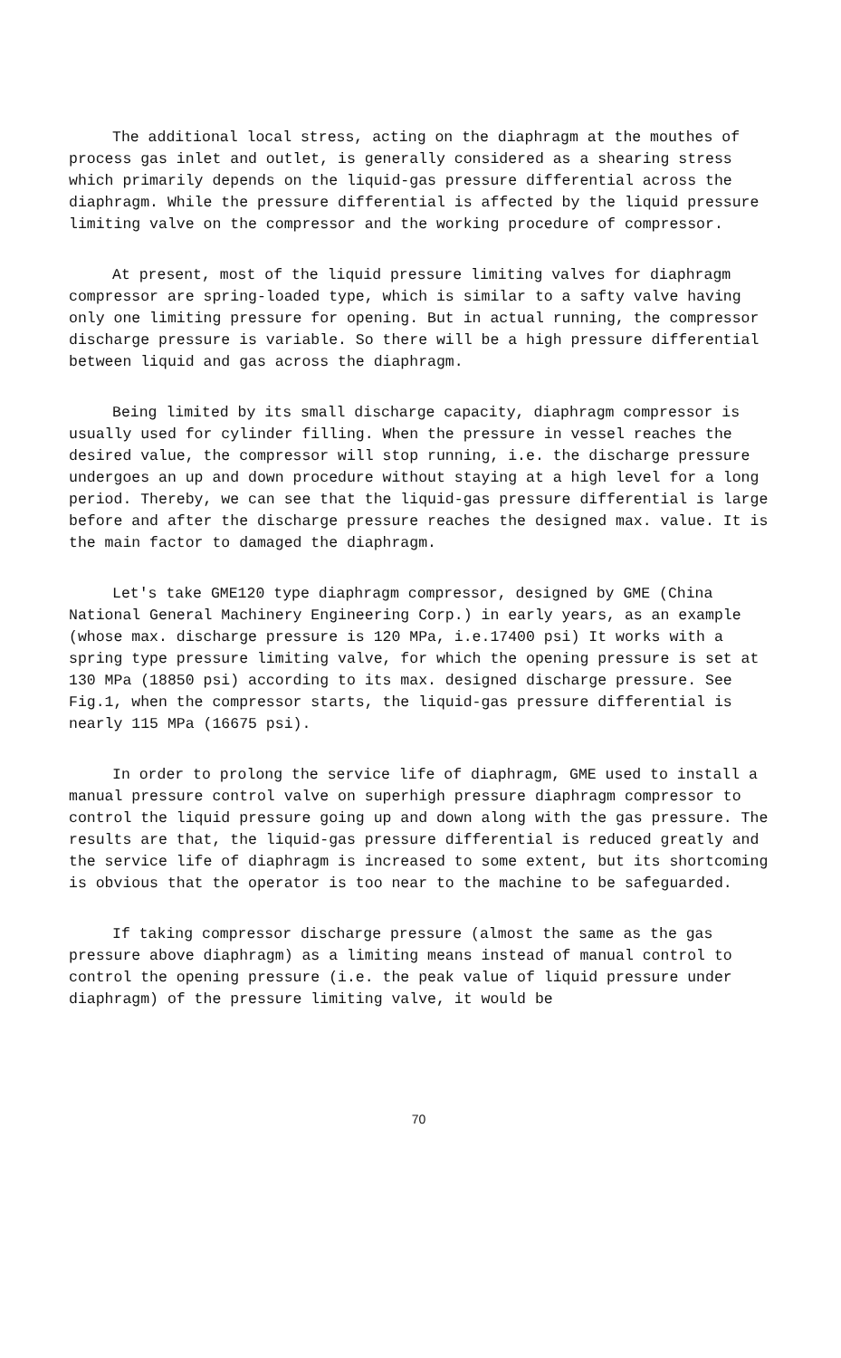The additional local stress, acting on the diaphragm at the mouthes of process gas inlet and outlet, is generally considered as a shearing stress which primarily depends on the liquid-gas pressure differential across the diaphragm. While the pressure differential is affected by the liquid pressure limiting valve on the compressor and the working procedure of compressor.
At present, most of the liquid pressure limiting valves for diaphragm compressor are spring-loaded type, which is similar to a safty valve having only one limiting pressure for opening. But in actual running, the compressor discharge pressure is variable. So there will be a high pressure differential between liquid and gas across the diaphragm.
Being limited by its small discharge capacity, diaphragm compressor is usually used for cylinder filling. When the pressure in vessel reaches the desired value, the compressor will stop running, i.e. the discharge pressure undergoes an up and down procedure without staying at a high level for a long period. Thereby, we can see that the liquid-gas pressure differential is large before and after the discharge pressure reaches the designed max. value. It is the main factor to damaged the diaphragm.
Let's take GME120 type diaphragm compressor, designed by GME (China National General Machinery Engineering Corp.) in early years, as an example (whose max. discharge pressure is 120 MPa, i.e.17400 psi) It works with a spring type pressure limiting valve, for which the opening pressure is set at 130 MPa (18850 psi) according to its max. designed discharge pressure. See Fig.1, when the compressor starts, the liquid-gas pressure differential is nearly 115 MPa (16675 psi).
In order to prolong the service life of diaphragm, GME used to install a manual pressure control valve on superhigh pressure diaphragm compressor to control the liquid pressure going up and down along with the gas pressure. The results are that, the liquid-gas pressure differential is reduced greatly and the service life of diaphragm is increased to some extent, but its shortcoming is obvious that the operator is too near to the machine to be safeguarded.
If taking compressor discharge pressure (almost the same as the gas pressure above diaphragm) as a limiting means instead of manual control to control the opening pressure (i.e. the peak value of liquid pressure under diaphragm) of the pressure limiting valve, it would be
70